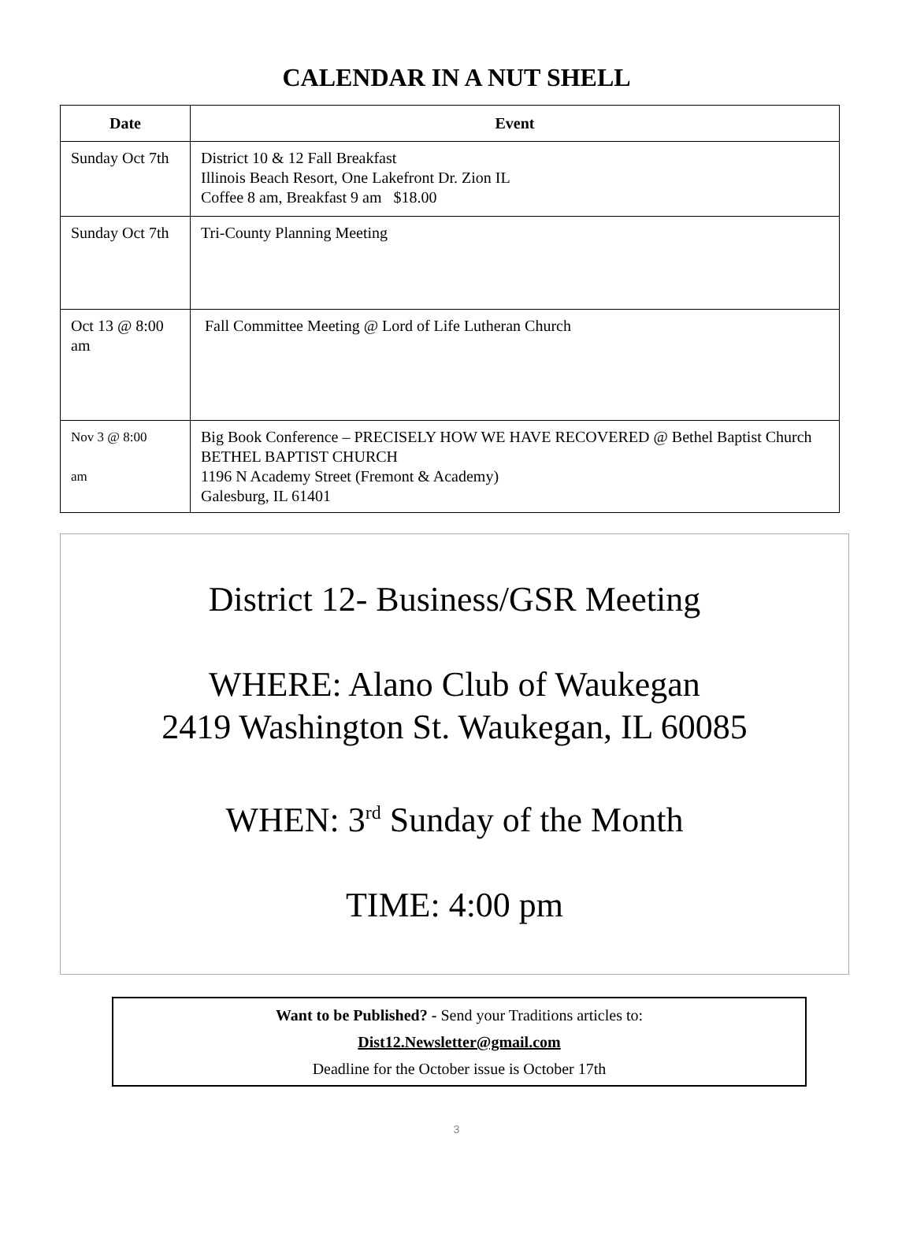CALENDAR IN A NUT SHELL
| Date | Event |
| --- | --- |
| Sunday Oct 7th | District 10 & 12 Fall Breakfast Illinois Beach Resort, One Lakefront Dr. Zion IL Coffee 8 am, Breakfast 9 am $18.00 |
| Sunday Oct 7th | Tri-County Planning Meeting |
| Oct 13 @ 8:00 am | Fall Committee Meeting @ Lord of Life Lutheran Church |
| Nov 3 @ 8:00 am | Big Book Conference – PRECISELY HOW WE HAVE RECOVERED @ Bethel Baptist Church BETHEL BAPTIST CHURCH 1196 N Academy Street (Fremont & Academy) Galesburg, IL 61401 |
District 12- Business/GSR Meeting
WHERE: Alano Club of Waukegan
2419 Washington St. Waukegan, IL 60085
WHEN: 3<sup>rd</sup> Sunday of the Month
TIME: 4:00 pm
Want to be Published? - Send your Traditions articles to:
Dist12.Newsletter@gmail.com
Deadline for the October issue is October 17th
3